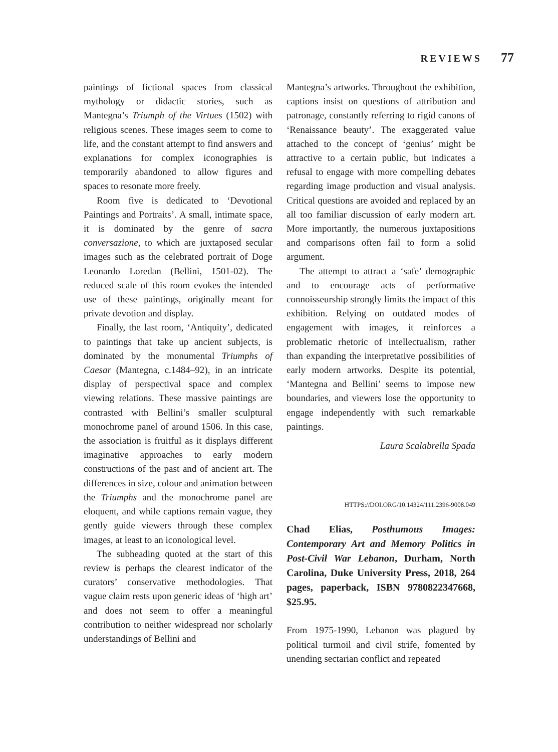REVIEWS 77
paintings of fictional spaces from classical mythology or didactic stories, such as Mantegna’s Triumph of the Virtues (1502) with religious scenes. These images seem to come to life, and the constant attempt to find answers and explanations for complex iconographies is temporarily abandoned to allow figures and spaces to resonate more freely.
Room five is dedicated to ‘Devotional Paintings and Portraits’. A small, intimate space, it is dominated by the genre of sacra conversazione, to which are juxtaposed secular images such as the celebrated portrait of Doge Leonardo Loredan (Bellini, 1501-02). The reduced scale of this room evokes the intended use of these paintings, originally meant for private devotion and display.
Finally, the last room, ‘Antiquity’, dedicated to paintings that take up ancient subjects, is dominated by the monumental Triumphs of Caesar (Mantegna, c.1484–92), in an intricate display of perspectival space and complex viewing relations. These massive paintings are contrasted with Bellini’s smaller sculptural monochrome panel of around 1506. In this case, the association is fruitful as it displays different imaginative approaches to early modern constructions of the past and of ancient art. The differences in size, colour and animation between the Triumphs and the monochrome panel are eloquent, and while captions remain vague, they gently guide viewers through these complex images, at least to an iconological level.
The subheading quoted at the start of this review is perhaps the clearest indicator of the curators’ conservative methodologies. That vague claim rests upon generic ideas of ‘high art’ and does not seem to offer a meaningful contribution to neither widespread nor scholarly understandings of Bellini and
Mantegna’s artworks. Throughout the exhibition, captions insist on questions of attribution and patronage, constantly referring to rigid canons of ‘Renaissance beauty’. The exaggerated value attached to the concept of ‘genius’ might be attractive to a certain public, but indicates a refusal to engage with more compelling debates regarding image production and visual analysis. Critical questions are avoided and replaced by an all too familiar discussion of early modern art. More importantly, the numerous juxtapositions and comparisons often fail to form a solid argument.
The attempt to attract a ‘safe’ demographic and to encourage acts of performative connoisseurship strongly limits the impact of this exhibition. Relying on outdated modes of engagement with images, it reinforces a problematic rhetoric of intellectualism, rather than expanding the interpretative possibilities of early modern artworks. Despite its potential, ‘Mantegna and Bellini’ seems to impose new boundaries, and viewers lose the opportunity to engage independently with such remarkable paintings.
Laura Scalabrella Spada
HTTPS://DOI.ORG/10.14324/111.2396-9008.049
Chad Elias, Posthumous Images: Contemporary Art and Memory Politics in Post-Civil War Lebanon, Durham, North Carolina, Duke University Press, 2018, 264 pages, paperback, ISBN 9780822347668, $25.95.
From 1975-1990, Lebanon was plagued by political turmoil and civil strife, fomented by unending sectarian conflict and repeated